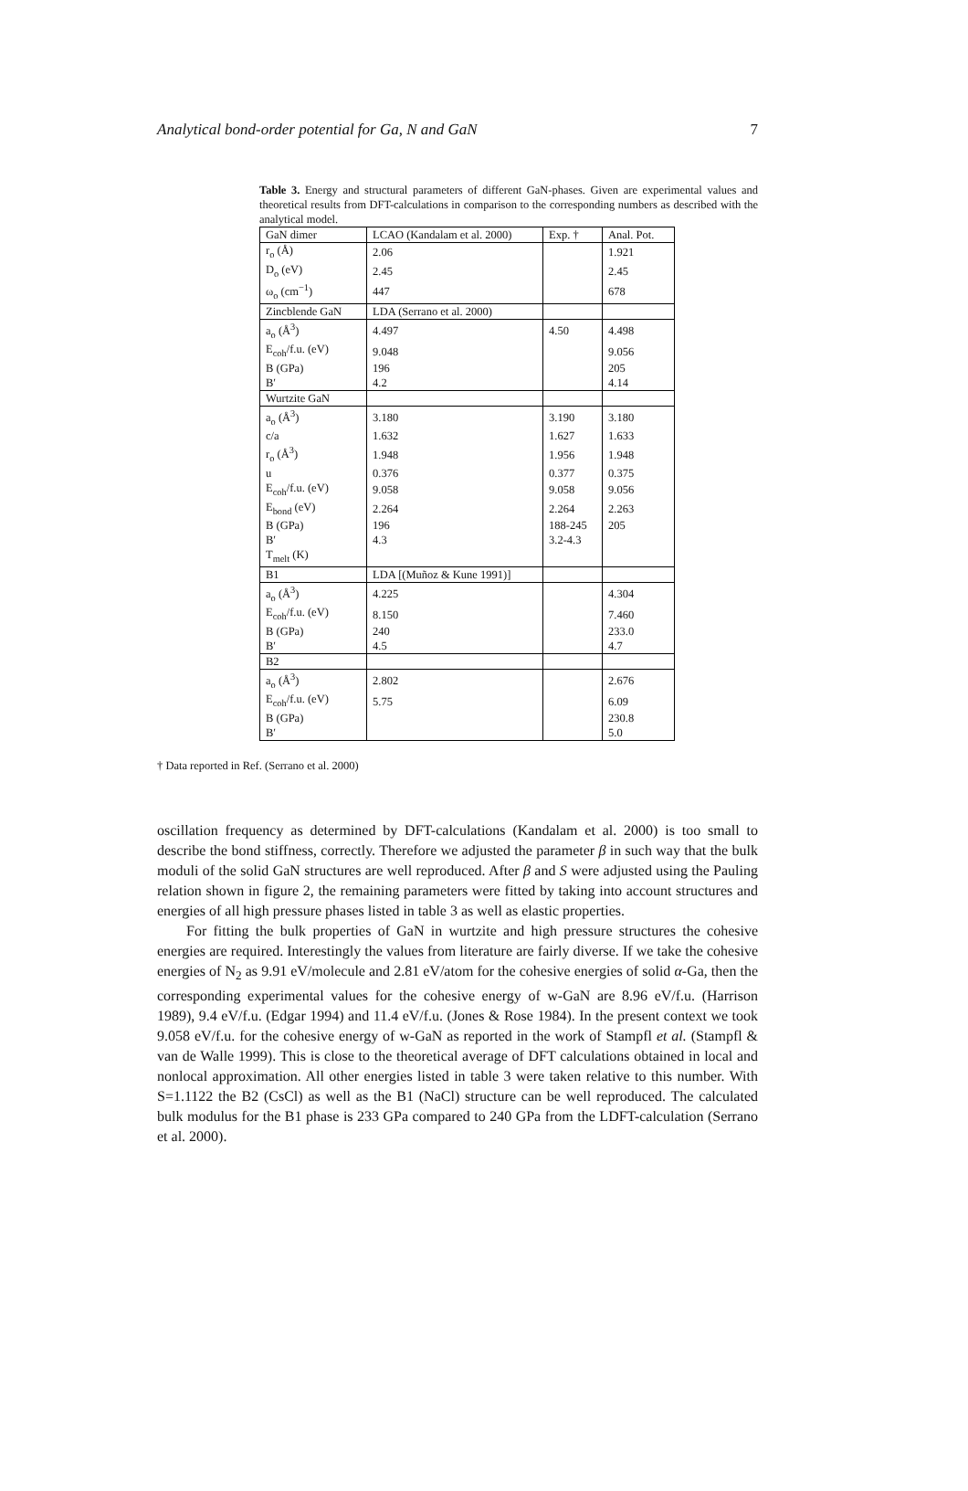Analytical bond-order potential for Ga, N and GaN 7
Table 3. Energy and structural parameters of different GaN-phases. Given are experimental values and theoretical results from DFT-calculations in comparison to the corresponding numbers as described with the analytical model.
| GaN dimer | LCAO (Kandalam et al. 2000) | Exp. † | Anal. Pot. |
| --- | --- | --- | --- |
| r<sub>o</sub> (Å) | 2.06 | | 1.921 |
| D<sub>o</sub> (eV) | 2.45 | | 2.45 |
| ω<sub>o</sub> (cm<sup>−1</sup>) | 447 | | 678 |
| Zincblende GaN | LDA (Serrano et al. 2000) | | |
| a<sub>o</sub> (Å<sup>3</sup>) | 4.497 | 4.50 | 4.498 |
| E<sub>coh</sub>/f.u. (eV) | 9.048 | | 9.056 |
| B (GPa) | 196 | | 205 |
| B′ | 4.2 | | 4.14 |
| Wurtzite GaN | | | |
| a<sub>o</sub> (Å<sup>3</sup>) | 3.180 | 3.190 | 3.180 |
| c/a | 1.632 | 1.627 | 1.633 |
| r<sub>o</sub> (Å<sup>3</sup>) | 1.948 | 1.956 | 1.948 |
| u | 0.376 | 0.377 | 0.375 |
| E<sub>coh</sub>/f.u. (eV) | 9.058 | 9.058 | 9.056 |
| E<sub>bond</sub> (eV) | 2.264 | 2.264 | 2.263 |
| B (GPa) | 196 | 188-245 | 205 |
| B′ | 4.3 | 3.2-4.3 | |
| T<sub>melt</sub> (K) | | | |
| B1 | LDA [(Muñoz & Kune 1991)] | | |
| a<sub>o</sub> (Å<sup>3</sup>) | 4.225 | | 4.304 |
| E<sub>coh</sub>/f.u. (eV) | 8.150 | | 7.460 |
| B (GPa) | 240 | | 233.0 |
| B′ | 4.5 | | 4.7 |
| B2 | | | |
| a<sub>o</sub> (Å<sup>3</sup>) | 2.802 | | 2.676 |
| E<sub>coh</sub>/f.u. (eV) | 5.75 | | 6.09 |
| B (GPa) | | | 230.8 |
| B′ | | | 5.0 |
† Data reported in Ref. (Serrano et al. 2000)
oscillation frequency as determined by DFT-calculations (Kandalam et al. 2000) is too small to describe the bond stiffness, correctly. Therefore we adjusted the parameter β in such way that the bulk moduli of the solid GaN structures are well reproduced. After β and S were adjusted using the Pauling relation shown in figure 2, the remaining parameters were fitted by taking into account structures and energies of all high pressure phases listed in table 3 as well as elastic properties.
For fitting the bulk properties of GaN in wurtzite and high pressure structures the cohesive energies are required. Interestingly the values from literature are fairly diverse. If we take the cohesive energies of N<sub>2</sub> as 9.91 eV/molecule and 2.81 eV/atom for the cohesive energies of solid α-Ga, then the corresponding experimental values for the cohesive energy of w-GaN are 8.96 eV/f.u. (Harrison 1989), 9.4 eV/f.u. (Edgar 1994) and 11.4 eV/f.u. (Jones & Rose 1984). In the present context we took 9.058 eV/f.u. for the cohesive energy of w-GaN as reported in the work of Stampfl et al. (Stampfl & van de Walle 1999). This is close to the theoretical average of DFT calculations obtained in local and nonlocal approximation. All other energies listed in table 3 were taken relative to this number. With S=1.1122 the B2 (CsCl) as well as the B1 (NaCl) structure can be well reproduced. The calculated bulk modulus for the B1 phase is 233 GPa compared to 240 GPa from the LDFT-calculation (Serrano et al. 2000).